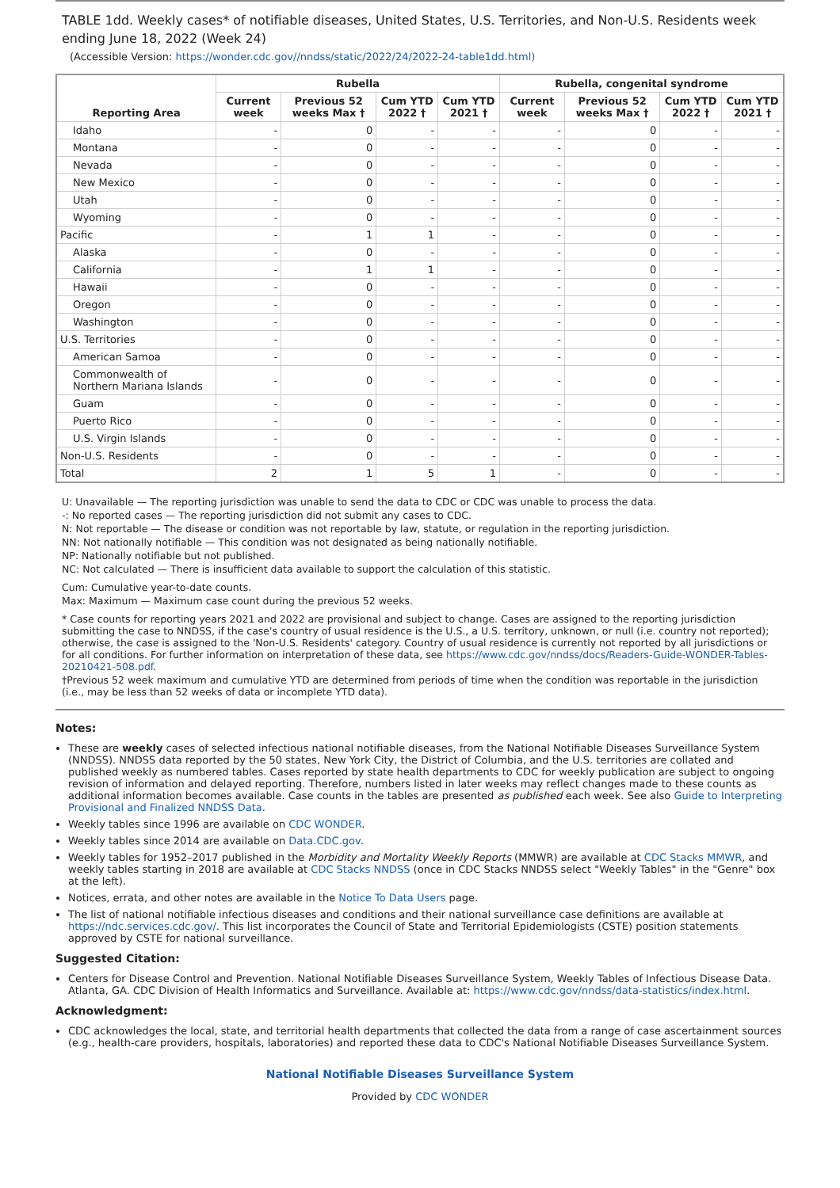TABLE 1dd. Weekly cases* of notifiable diseases, United States, U.S. Territories, and Non-U.S. Residents week ending June 18, 2022 (Week 24)
(Accessible Version: https://wonder.cdc.gov//nndss/static/2022/24/2022-24-table1dd.html)
| Reporting Area | Rubella | | | | Rubella, congenital syndrome | | | |
| --- | --- | --- | --- | --- | --- | --- | --- | --- |
| | Current week | Previous 52 weeks Max † | Cum YTD 2022 † | Cum YTD 2021 † | Current week | Previous 52 weeks Max † | Cum YTD 2022 † | Cum YTD 2021 † |
| Idaho | - | 0 | - | - | - | 0 | - | - |
| Montana | - | 0 | - | - | - | 0 | - | - |
| Nevada | - | 0 | - | - | - | 0 | - | - |
| New Mexico | - | 0 | - | - | - | 0 | - | - |
| Utah | - | 0 | - | - | - | 0 | - | - |
| Wyoming | - | 0 | - | - | - | 0 | - | - |
| Pacific | - | 1 | 1 | - | - | 0 | - | - |
| Alaska | - | 0 | - | - | - | 0 | - | - |
| California | - | 1 | 1 | - | - | 0 | - | - |
| Hawaii | - | 0 | - | - | - | 0 | - | - |
| Oregon | - | 0 | - | - | - | 0 | - | - |
| Washington | - | 0 | - | - | - | 0 | - | - |
| U.S. Territories | - | 0 | - | - | - | 0 | - | - |
| American Samoa | - | 0 | - | - | - | 0 | - | - |
| Commonwealth of Northern Mariana Islands | - | 0 | - | - | - | 0 | - | - |
| Guam | - | 0 | - | - | - | 0 | - | - |
| Puerto Rico | - | 0 | - | - | - | 0 | - | - |
| U.S. Virgin Islands | - | 0 | - | - | - | 0 | - | - |
| Non-U.S. Residents | - | 0 | - | - | - | 0 | - | - |
| Total | 2 | 1 | 5 | 1 | - | 0 | - | - |
U: Unavailable — The reporting jurisdiction was unable to send the data to CDC or CDC was unable to process the data.
-: No reported cases — The reporting jurisdiction did not submit any cases to CDC.
N: Not reportable — The disease or condition was not reportable by law, statute, or regulation in the reporting jurisdiction.
NN: Not nationally notifiable — This condition was not designated as being nationally notifiable.
NP: Nationally notifiable but not published.
NC: Not calculated — There is insufficient data available to support the calculation of this statistic.
Cum: Cumulative year-to-date counts.
Max: Maximum — Maximum case count during the previous 52 weeks.
* Case counts for reporting years 2021 and 2022 are provisional and subject to change. Cases are assigned to the reporting jurisdiction submitting the case to NNDSS, if the case's country of usual residence is the U.S., a U.S. territory, unknown, or null (i.e. country not reported); otherwise, the case is assigned to the 'Non-U.S. Residents' category. Country of usual residence is currently not reported by all jurisdictions or for all conditions. For further information on interpretation of these data, see https://www.cdc.gov/nndss/docs/Readers-Guide-WONDER-Tables-20210421-508.pdf.
†Previous 52 week maximum and cumulative YTD are determined from periods of time when the condition was reportable in the jurisdiction (i.e., may be less than 52 weeks of data or incomplete YTD data).
Notes:
These are weekly cases of selected infectious national notifiable diseases, from the National Notifiable Diseases Surveillance System (NNDSS). NNDSS data reported by the 50 states, New York City, the District of Columbia, and the U.S. territories are collated and published weekly as numbered tables. Cases reported by state health departments to CDC for weekly publication are subject to ongoing revision of information and delayed reporting. Therefore, numbers listed in later weeks may reflect changes made to these counts as additional information becomes available. Case counts in the tables are presented as published each week. See also Guide to Interpreting Provisional and Finalized NNDSS Data.
Weekly tables since 1996 are available on CDC WONDER.
Weekly tables since 2014 are available on Data.CDC.gov.
Weekly tables for 1952–2017 published in the Morbidity and Mortality Weekly Reports (MMWR) are available at CDC Stacks MMWR, and weekly tables starting in 2018 are available at CDC Stacks NNDSS (once in CDC Stacks NNDSS select "Weekly Tables" in the "Genre" box at the left).
Notices, errata, and other notes are available in the Notice To Data Users page.
The list of national notifiable infectious diseases and conditions and their national surveillance case definitions are available at https://ndc.services.cdc.gov/. This list incorporates the Council of State and Territorial Epidemiologists (CSTE) position statements approved by CSTE for national surveillance.
Suggested Citation:
Centers for Disease Control and Prevention. National Notifiable Diseases Surveillance System, Weekly Tables of Infectious Disease Data. Atlanta, GA. CDC Division of Health Informatics and Surveillance. Available at: https://www.cdc.gov/nndss/data-statistics/index.html.
Acknowledgment:
CDC acknowledges the local, state, and territorial health departments that collected the data from a range of case ascertainment sources (e.g., health-care providers, hospitals, laboratories) and reported these data to CDC's National Notifiable Diseases Surveillance System.
National Notifiable Diseases Surveillance System
Provided by CDC WONDER